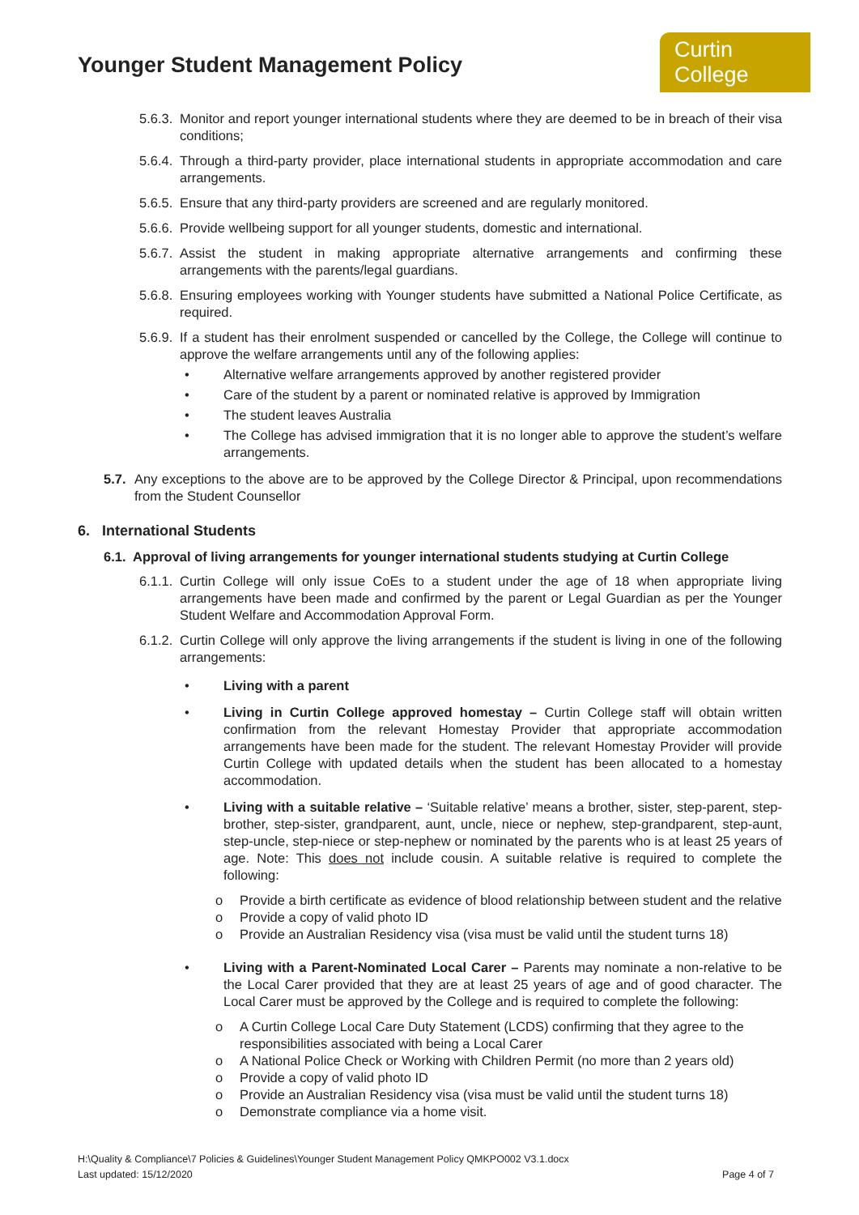Younger Student Management Policy
Curtin College
5.6.3. Monitor and report younger international students where they are deemed to be in breach of their visa conditions;
5.6.4. Through a third-party provider, place international students in appropriate accommodation and care arrangements.
5.6.5. Ensure that any third-party providers are screened and are regularly monitored.
5.6.6. Provide wellbeing support for all younger students, domestic and international.
5.6.7. Assist the student in making appropriate alternative arrangements and confirming these arrangements with the parents/legal guardians.
5.6.8. Ensuring employees working with Younger students have submitted a National Police Certificate, as required.
5.6.9. If a student has their enrolment suspended or cancelled by the College, the College will continue to approve the welfare arrangements until any of the following applies:
• Alternative welfare arrangements approved by another registered provider
• Care of the student by a parent or nominated relative is approved by Immigration
• The student leaves Australia
• The College has advised immigration that it is no longer able to approve the student’s welfare arrangements.
5.7. Any exceptions to the above are to be approved by the College Director & Principal, upon recommendations from the Student Counsellor
6. International Students
6.1. Approval of living arrangements for younger international students studying at Curtin College
6.1.1. Curtin College will only issue CoEs to a student under the age of 18 when appropriate living arrangements have been made and confirmed by the parent or Legal Guardian as per the Younger Student Welfare and Accommodation Approval Form.
6.1.2. Curtin College will only approve the living arrangements if the student is living in one of the following arrangements:
• Living with a parent
• Living in Curtin College approved homestay – Curtin College staff will obtain written confirmation from the relevant Homestay Provider that appropriate accommodation arrangements have been made for the student. The relevant Homestay Provider will provide Curtin College with updated details when the student has been allocated to a homestay accommodation.
• Living with a suitable relative – ‘Suitable relative’ means a brother, sister, step-parent, step-brother, step-sister, grandparent, aunt, uncle, niece or nephew, step-grandparent, step-aunt, step-uncle, step-niece or step-nephew or nominated by the parents who is at least 25 years of age. Note: This does not include cousin. A suitable relative is required to complete the following:
o Provide a birth certificate as evidence of blood relationship between student and the relative
o Provide a copy of valid photo ID
o Provide an Australian Residency visa (visa must be valid until the student turns 18)
• Living with a Parent-Nominated Local Carer – Parents may nominate a non-relative to be the Local Carer provided that they are at least 25 years of age and of good character. The Local Carer must be approved by the College and is required to complete the following:
o A Curtin College Local Care Duty Statement (LCDS) confirming that they agree to the responsibilities associated with being a Local Carer
o A National Police Check or Working with Children Permit (no more than 2 years old)
o Provide a copy of valid photo ID
o Provide an Australian Residency visa (visa must be valid until the student turns 18)
o Demonstrate compliance via a home visit.
H:\Quality & Compliance\7 Policies & Guidelines\Younger Student Management Policy QMKPO002 V3.1.docx
Last updated: 15/12/2020 Page 4 of 7